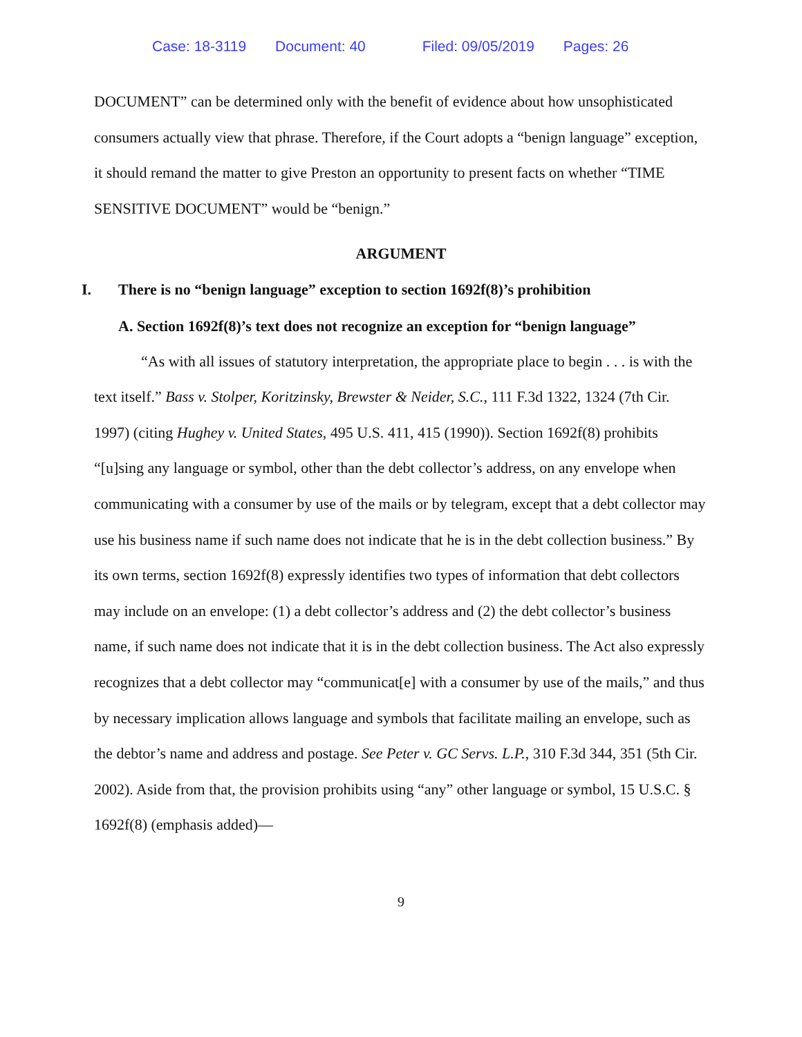Case: 18-3119 Document: 40 Filed: 09/05/2019 Pages: 26
DOCUMENT” can be determined only with the benefit of evidence about how unsophisticated consumers actually view that phrase. Therefore, if the Court adopts a “benign language” exception, it should remand the matter to give Preston an opportunity to present facts on whether “TIME SENSITIVE DOCUMENT” would be “benign.”
ARGUMENT
I. There is no “benign language” exception to section 1692f(8)’s prohibition
A. Section 1692f(8)’s text does not recognize an exception for “benign language”
“As with all issues of statutory interpretation, the appropriate place to begin . . . is with the text itself.” Bass v. Stolper, Koritzinsky, Brewster & Neider, S.C., 111 F.3d 1322, 1324 (7th Cir. 1997) (citing Hughey v. United States, 495 U.S. 411, 415 (1990)). Section 1692f(8) prohibits “[u]sing any language or symbol, other than the debt collector’s address, on any envelope when communicating with a consumer by use of the mails or by telegram, except that a debt collector may use his business name if such name does not indicate that he is in the debt collection business.” By its own terms, section 1692f(8) expressly identifies two types of information that debt collectors may include on an envelope: (1) a debt collector’s address and (2) the debt collector’s business name, if such name does not indicate that it is in the debt collection business. The Act also expressly recognizes that a debt collector may “communicat[e] with a consumer by use of the mails,” and thus by necessary implication allows language and symbols that facilitate mailing an envelope, such as the debtor’s name and address and postage. See Peter v. GC Servs. L.P., 310 F.3d 344, 351 (5th Cir. 2002). Aside from that, the provision prohibits using “any” other language or symbol, 15 U.S.C. § 1692f(8) (emphasis added)—
9